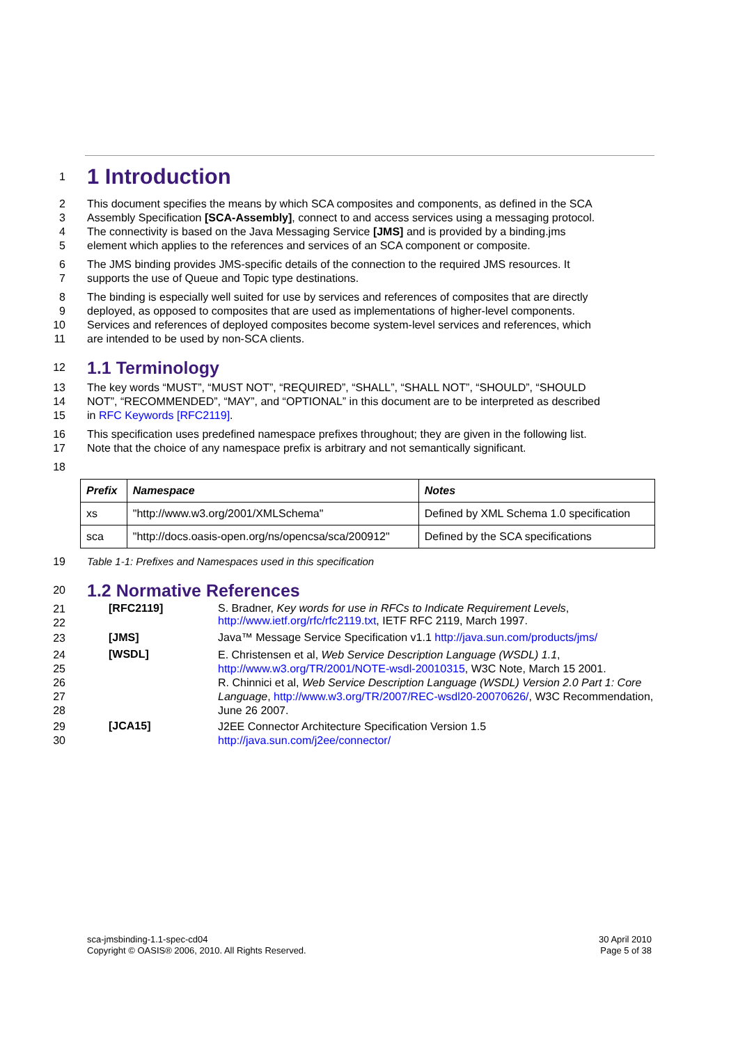1
1 Introduction
2 This document specifies the means by which SCA composites and components, as defined in the SCA
3 Assembly Specification [SCA-Assembly], connect to and access services using a messaging protocol.
4 The connectivity is based on the Java Messaging Service [JMS] and is provided by a binding.jms
5 element which applies to the references and services of an SCA component or composite.
6 The JMS binding provides JMS-specific details of the connection to the required JMS resources. It
7 supports the use of Queue and Topic type destinations.
8 The binding is especially well suited for use by services and references of composites that are directly
9 deployed, as opposed to composites that are used as implementations of higher-level components.
10 Services and references of deployed composites become system-level services and references, which
11 are intended to be used by non-SCA clients.
12
1.1 Terminology
13 The key words “MUST”, “MUST NOT”, “REQUIRED”, “SHALL”, “SHALL NOT”, “SHOULD”, “SHOULD
14 NOT”, “RECOMMENDED”, “MAY”, and “OPTIONAL” in this document are to be interpreted as described
15 in RFC Keywords [RFC2119].
16 This specification uses predefined namespace prefixes throughout; they are given in the following list.
17 Note that the choice of any namespace prefix is arbitrary and not semantically significant.
18
| Prefix | Namespace | Notes |
| --- | --- | --- |
| xs | "http://www.w3.org/2001/XMLSchema" | Defined by XML Schema 1.0 specification |
| sca | "http://docs.oasis-open.org/ns/opencsa/sca/200912" | Defined by the SCA specifications |
19 Table 1-1: Prefixes and Namespaces used in this specification
20
1.2 Normative References
21
22
[RFC2119] S. Bradner, Key words for use in RFCs to Indicate Requirement Levels,
http://www.ietf.org/rfc/rfc2119.txt, IETF RFC 2119, March 1997.
23
[JMS] Java™ Message Service Specification v1.1 http://java.sun.com/products/jms/
24
25
26
27
28
[WSDL]
E. Christensen et al, Web Service Description Language (WSDL) 1.1,
http://www.w3.org/TR/2001/NOTE-wsdl-20010315, W3C Note, March 15 2001.
R. Chinnici et al, Web Service Description Language (WSDL) Version 2.0 Part 1: Core Language, http://www.w3.org/TR/2007/REC-wsdl20-20070626/, W3C Recommendation, June 26 2007.
29
30
[JCA15]
J2EE Connector Architecture Specification Version 1.5
http://java.sun.com/j2ee/connector/
sca-jmsbinding-1.1-spec-cd04
Copyright © OASIS® 2006, 2010. All Rights Reserved.
30 April 2010
Page 5 of 38